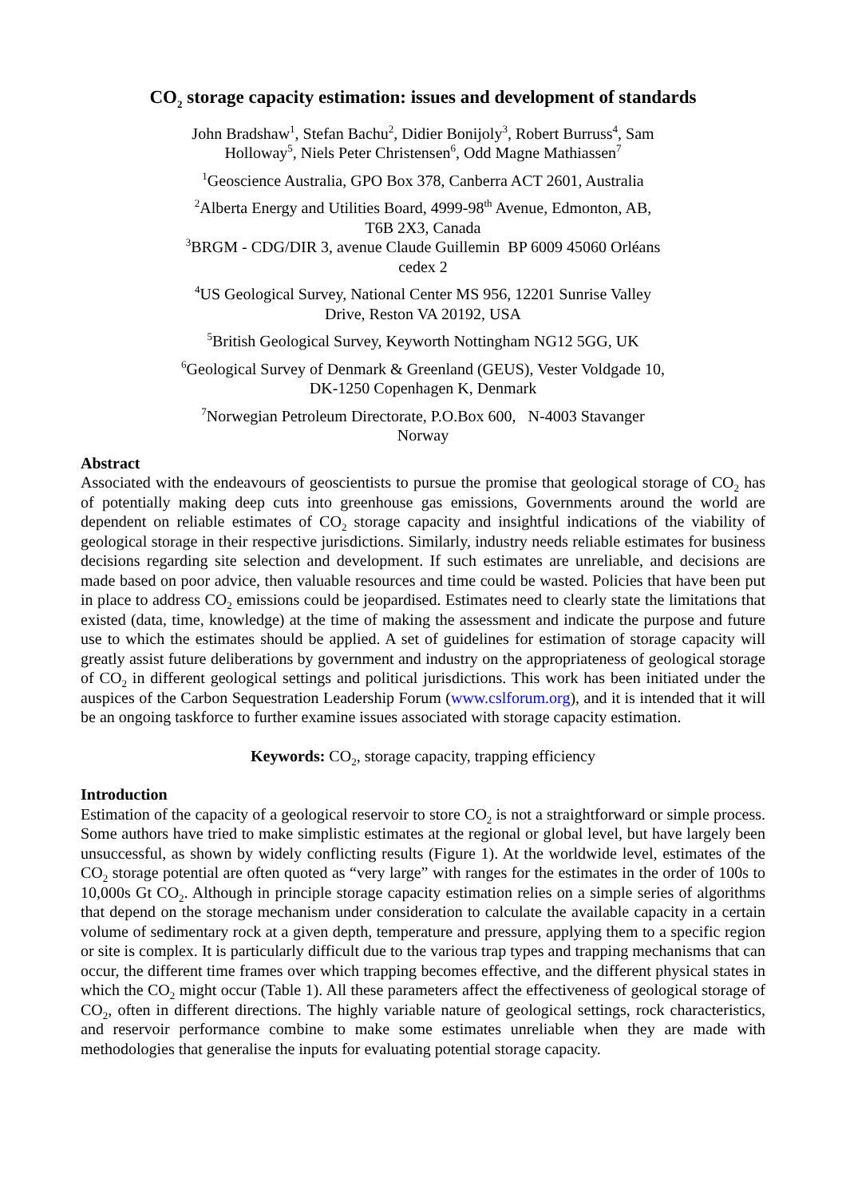CO<sub>2</sub> storage capacity estimation: issues and development of standards
John Bradshaw<sup>1</sup>, Stefan Bachu<sup>2</sup>, Didier Bonijoly<sup>3</sup>, Robert Burruss<sup>4</sup>, Sam
Holloway<sup>5</sup>, Niels Peter Christensen<sup>6</sup>, Odd Magne Mathiassen<sup>7</sup>
<sup>1</sup> Geoscience Australia, GPO Box 378, Canberra ACT 2601, Australia
<sup>2</sup> Alberta Energy and Utilities Board, 4999-98<sup>th</sup> Avenue, Edmonton, AB,
T6B 2X3, Canada
<sup>3</sup> BRGM - CDG/DIR 3, avenue Claude Guillemin BP 6009 45060 Orléans
cedex 2
<sup>4</sup> US Geological Survey, National Center MS 956, 12201 Sunrise Valley
Drive, Reston VA 20192, USA
<sup>5</sup> British Geological Survey, Keyworth Nottingham NG12 5GG, UK
<sup>6</sup> Geological Survey of Denmark & Greenland (GEUS), Vester Voldgade 10,
DK-1250 Copenhagen K, Denmark
<sup>7</sup> Norwegian Petroleum Directorate, P.O.Box 600, N-4003 Stavanger
Norway
Abstract
Associated with the endeavours of geoscientists to pursue the promise that geological storage of CO<sub>2</sub> has of potentially making deep cuts into greenhouse gas emissions, Governments around the world are dependent on reliable estimates of CO<sub>2</sub> storage capacity and insightful indications of the viability of geological storage in their respective jurisdictions. Similarly, industry needs reliable estimates for business decisions regarding site selection and development. If such estimates are unreliable, and decisions are made based on poor advice, then valuable resources and time could be wasted. Policies that have been put in place to address CO<sub>2</sub> emissions could be jeopardised. Estimates need to clearly state the limitations that existed (data, time, knowledge) at the time of making the assessment and indicate the purpose and future use to which the estimates should be applied. A set of guidelines for estimation of storage capacity will greatly assist future deliberations by government and industry on the appropriateness of geological storage of CO<sub>2</sub> in different geological settings and political jurisdictions. This work has been initiated under the auspices of the Carbon Sequestration Leadership Forum (www.cslforum.org), and it is intended that it will be an ongoing taskforce to further examine issues associated with storage capacity estimation.
Keywords: CO<sub>2</sub>, storage capacity, trapping efficiency
Introduction
Estimation of the capacity of a geological reservoir to store CO<sub>2</sub> is not a straightforward or simple process. Some authors have tried to make simplistic estimates at the regional or global level, but have largely been unsuccessful, as shown by widely conflicting results (Figure 1). At the worldwide level, estimates of the CO<sub>2</sub> storage potential are often quoted as “very large” with ranges for the estimates in the order of 100s to 10,000s Gt CO<sub>2</sub>. Although in principle storage capacity estimation relies on a simple series of algorithms that depend on the storage mechanism under consideration to calculate the available capacity in a certain volume of sedimentary rock at a given depth, temperature and pressure, applying them to a specific region or site is complex. It is particularly difficult due to the various trap types and trapping mechanisms that can occur, the different time frames over which trapping becomes effective, and the different physical states in which the CO<sub>2</sub> might occur (Table 1). All these parameters affect the effectiveness of geological storage of CO<sub>2</sub>, often in different directions. The highly variable nature of geological settings, rock characteristics, and reservoir performance combine to make some estimates unreliable when they are made with methodologies that generalise the inputs for evaluating potential storage capacity.